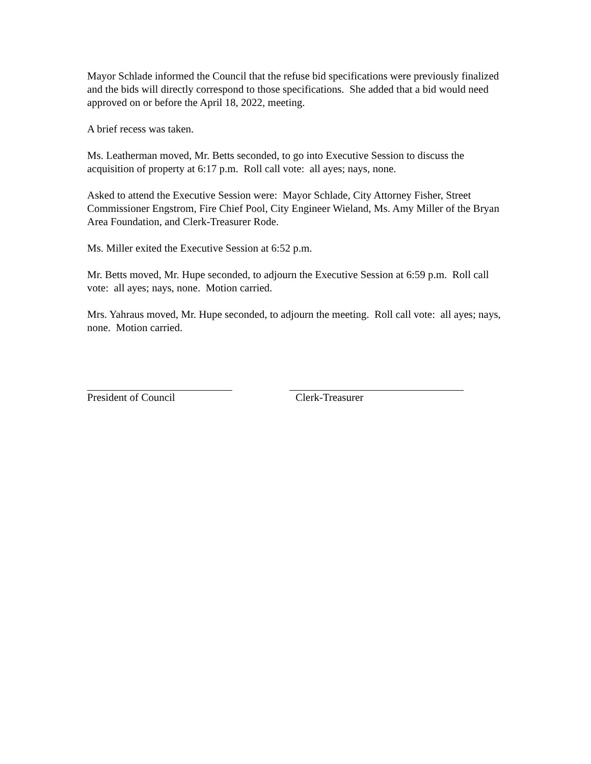Mayor Schlade informed the Council that the refuse bid specifications were previously finalized and the bids will directly correspond to those specifications. She added that a bid would need approved on or before the April 18, 2022, meeting.
A brief recess was taken.
Ms. Leatherman moved, Mr. Betts seconded, to go into Executive Session to discuss the acquisition of property at 6:17 p.m. Roll call vote: all ayes; nays, none.
Asked to attend the Executive Session were: Mayor Schlade, City Attorney Fisher, Street Commissioner Engstrom, Fire Chief Pool, City Engineer Wieland, Ms. Amy Miller of the Bryan Area Foundation, and Clerk-Treasurer Rode.
Ms. Miller exited the Executive Session at 6:52 p.m.
Mr. Betts moved, Mr. Hupe seconded, to adjourn the Executive Session at 6:59 p.m. Roll call vote: all ayes; nays, none. Motion carried.
Mrs. Yahraus moved, Mr. Hupe seconded, to adjourn the meeting. Roll call vote: all ayes; nays, none. Motion carried.
President of Council Clerk-Treasurer